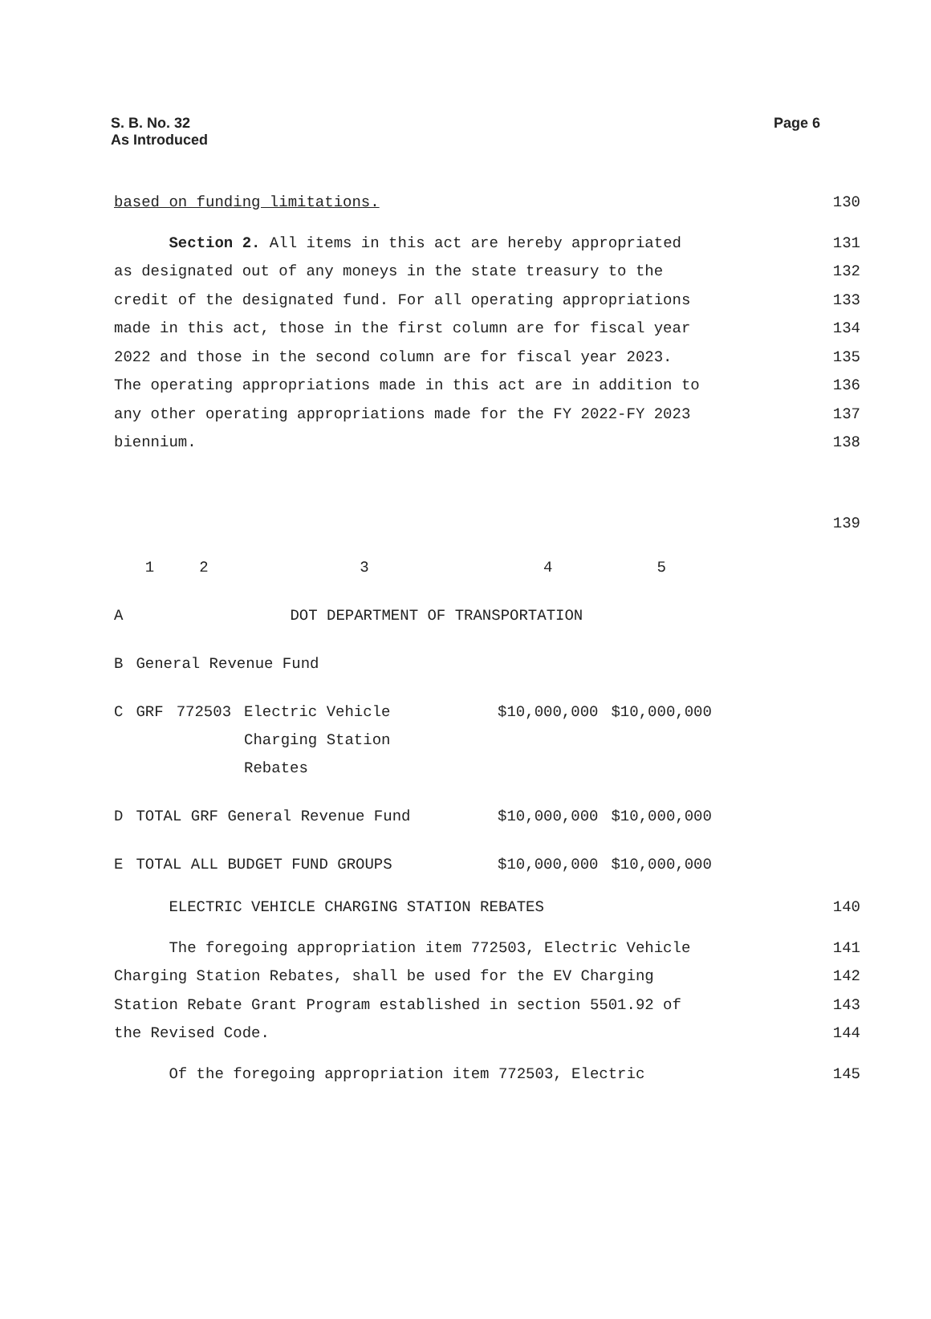S. B. No. 32
As Introduced
Page 6
based on funding limitations. 130
Section 2. All items in this act are hereby appropriated 131
as designated out of any moneys in the state treasury to the 132
credit of the designated fund. For all operating appropriations 133
made in this act, those in the first column are for fiscal year 134
2022 and those in the second column are for fiscal year 2023. 135
The operating appropriations made in this act are in addition to 136
any other operating appropriations made for the FY 2022-FY 2023 137
biennium. 138
139
| | 1 | 2 | 3 | 4 | 5 |
| A | DOT DEPARTMENT OF TRANSPORTATION | | | | |
| B | General Revenue Fund | | | | |
| C | GRF | 772503 | Electric Vehicle Charging Station Rebates | $10,000,000 | $10,000,000 |
| D | TOTAL GRF General Revenue Fund | | | $10,000,000 | $10,000,000 |
| E | TOTAL ALL BUDGET FUND GROUPS | | | $10,000,000 | $10,000,000 |
ELECTRIC VEHICLE CHARGING STATION REBATES 140
The foregoing appropriation item 772503, Electric Vehicle 141
Charging Station Rebates, shall be used for the EV Charging 142
Station Rebate Grant Program established in section 5501.92 of 143
the Revised Code. 144
Of the foregoing appropriation item 772503, Electric 145